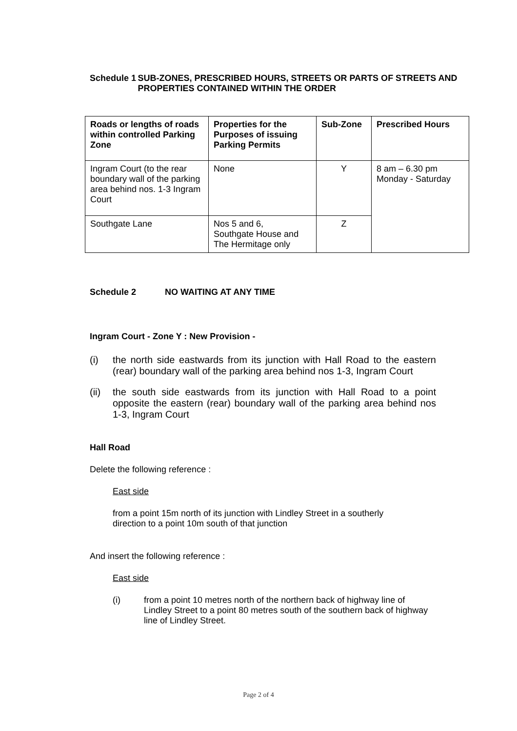Schedule 1 SUB-ZONES, PRESCRIBED HOURS, STREETS OR PARTS OF STREETS AND PROPERTIES CONTAINED WITHIN THE ORDER
| Roads or lengths of roads within controlled Parking Zone | Properties for the Purposes of issuing Parking Permits | Sub-Zone | Prescribed Hours |
| --- | --- | --- | --- |
| Ingram Court (to the rear boundary wall of the parking area behind nos. 1-3 Ingram Court | None | Y | 8 am – 6.30 pm Monday - Saturday |
| Southgate Lane | Nos 5 and 6, Southgate House and The Hermitage only | Z | |
Schedule 2 NO WAITING AT ANY TIME
Ingram Court - Zone Y : New Provision -
(i) the north side eastwards from its junction with Hall Road to the eastern (rear) boundary wall of the parking area behind nos 1-3, Ingram Court
(ii)
the south side eastwards from its junction with Hall Road to a point opposite the eastern (rear) boundary wall of the parking area behind nos 1-3, Ingram Court
Hall Road
Delete the following reference :
East side
from a point 15m north of its junction with Lindley Street in a southerly direction to a point 10m south of that junction
And insert the following reference :
East side
(i) from a point 10 metres north of the northern back of highway line of Lindley Street to a point 80 metres south of the southern back of highway line of Lindley Street.
Page 2 of 4